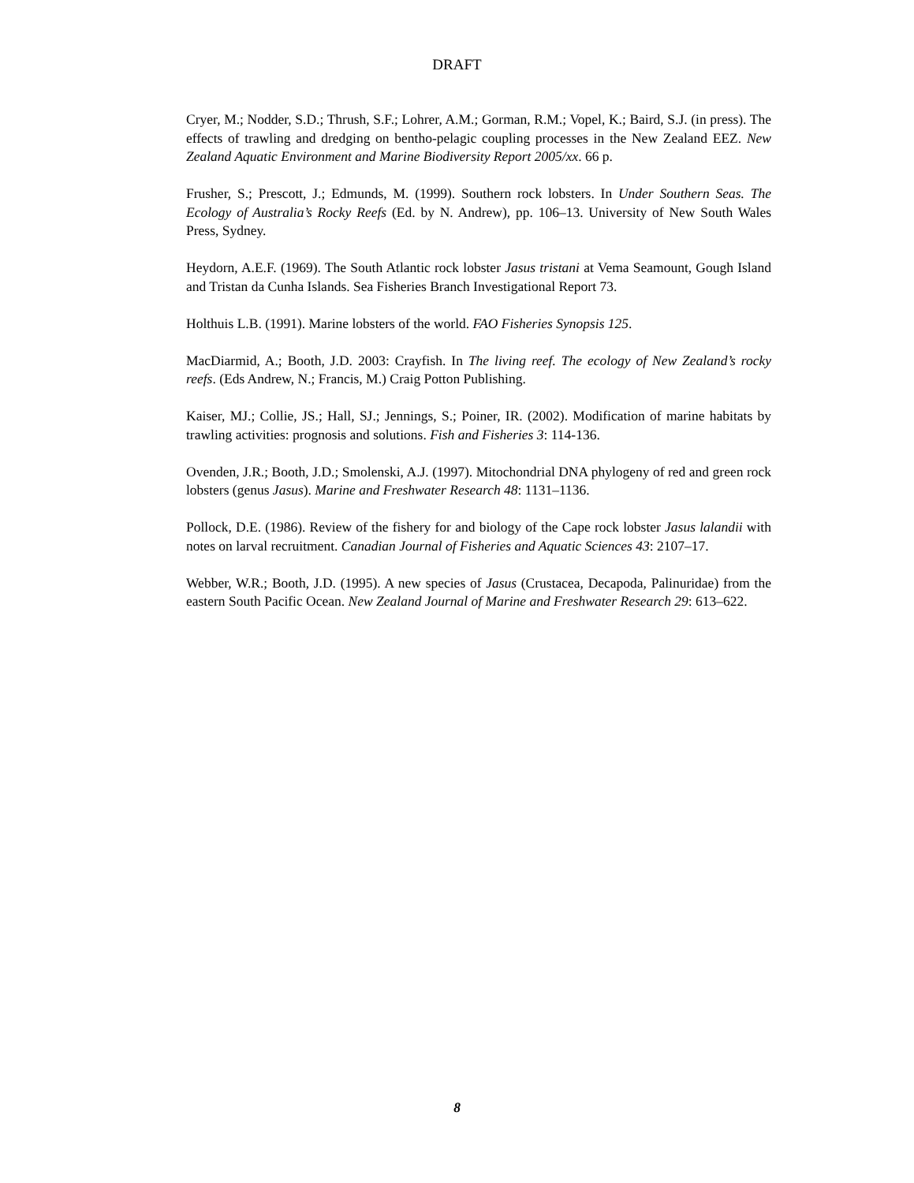DRAFT
Cryer, M.; Nodder, S.D.; Thrush, S.F.; Lohrer, A.M.; Gorman, R.M.; Vopel, K.; Baird, S.J. (in press). The effects of trawling and dredging on bentho-pelagic coupling processes in the New Zealand EEZ. New Zealand Aquatic Environment and Marine Biodiversity Report 2005/xx. 66 p.
Frusher, S.; Prescott, J.; Edmunds, M. (1999). Southern rock lobsters. In Under Southern Seas. The Ecology of Australia’s Rocky Reefs (Ed. by N. Andrew), pp. 106–13. University of New South Wales Press, Sydney.
Heydorn, A.E.F. (1969). The South Atlantic rock lobster Jasus tristani at Vema Seamount, Gough Island and Tristan da Cunha Islands. Sea Fisheries Branch Investigational Report 73.
Holthuis L.B. (1991). Marine lobsters of the world. FAO Fisheries Synopsis 125.
MacDiarmid, A.; Booth, J.D. 2003: Crayfish. In The living reef. The ecology of New Zealand’s rocky reefs. (Eds Andrew, N.; Francis, M.) Craig Potton Publishing.
Kaiser, MJ.; Collie, JS.; Hall, SJ.; Jennings, S.; Poiner, IR. (2002). Modification of marine habitats by trawling activities: prognosis and solutions. Fish and Fisheries 3: 114-136.
Ovenden, J.R.; Booth, J.D.; Smolenski, A.J. (1997). Mitochondrial DNA phylogeny of red and green rock lobsters (genus Jasus). Marine and Freshwater Research 48: 1131–1136.
Pollock, D.E. (1986). Review of the fishery for and biology of the Cape rock lobster Jasus lalandii with notes on larval recruitment. Canadian Journal of Fisheries and Aquatic Sciences 43: 2107–17.
Webber, W.R.; Booth, J.D. (1995). A new species of Jasus (Crustacea, Decapoda, Palinuridae) from the eastern South Pacific Ocean. New Zealand Journal of Marine and Freshwater Research 29: 613–622.
8